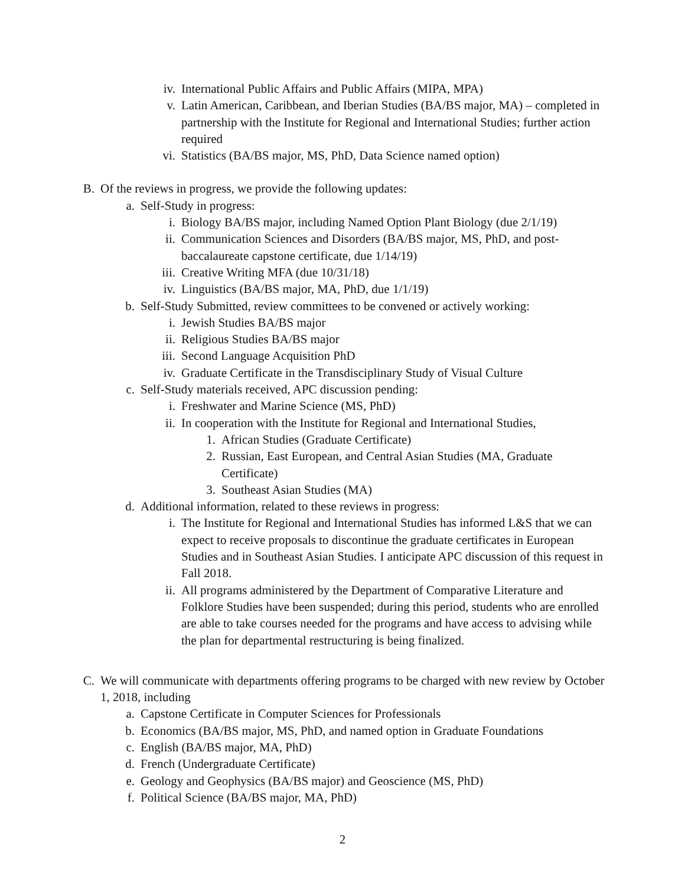iv. International Public Affairs and Public Affairs (MIPA, MPA)
v. Latin American, Caribbean, and Iberian Studies (BA/BS major, MA) – completed in partnership with the Institute for Regional and International Studies; further action required
vi. Statistics (BA/BS major, MS, PhD, Data Science named option)
B. Of the reviews in progress, we provide the following updates:
a. Self-Study in progress:
i. Biology BA/BS major, including Named Option Plant Biology (due 2/1/19)
ii. Communication Sciences and Disorders (BA/BS major, MS, PhD, and post-baccalaureate capstone certificate, due 1/14/19)
iii. Creative Writing MFA (due 10/31/18)
iv. Linguistics (BA/BS major, MA, PhD, due 1/1/19)
b. Self-Study Submitted, review committees to be convened or actively working:
i. Jewish Studies BA/BS major
ii. Religious Studies BA/BS major
iii. Second Language Acquisition PhD
iv. Graduate Certificate in the Transdisciplinary Study of Visual Culture
c. Self-Study materials received, APC discussion pending:
i. Freshwater and Marine Science (MS, PhD)
ii. In cooperation with the Institute for Regional and International Studies,
1. African Studies (Graduate Certificate)
2. Russian, East European, and Central Asian Studies (MA, Graduate Certificate)
3. Southeast Asian Studies (MA)
d. Additional information, related to these reviews in progress:
i. The Institute for Regional and International Studies has informed L&S that we can expect to receive proposals to discontinue the graduate certificates in European Studies and in Southeast Asian Studies. I anticipate APC discussion of this request in Fall 2018.
ii. All programs administered by the Department of Comparative Literature and Folklore Studies have been suspended; during this period, students who are enrolled are able to take courses needed for the programs and have access to advising while the plan for departmental restructuring is being finalized.
C. We will communicate with departments offering programs to be charged with new review by October 1, 2018, including
a. Capstone Certificate in Computer Sciences for Professionals
b. Economics (BA/BS major, MS, PhD, and named option in Graduate Foundations
c. English (BA/BS major, MA, PhD)
d. French (Undergraduate Certificate)
e. Geology and Geophysics (BA/BS major) and Geoscience (MS, PhD)
f. Political Science (BA/BS major, MA, PhD)
2